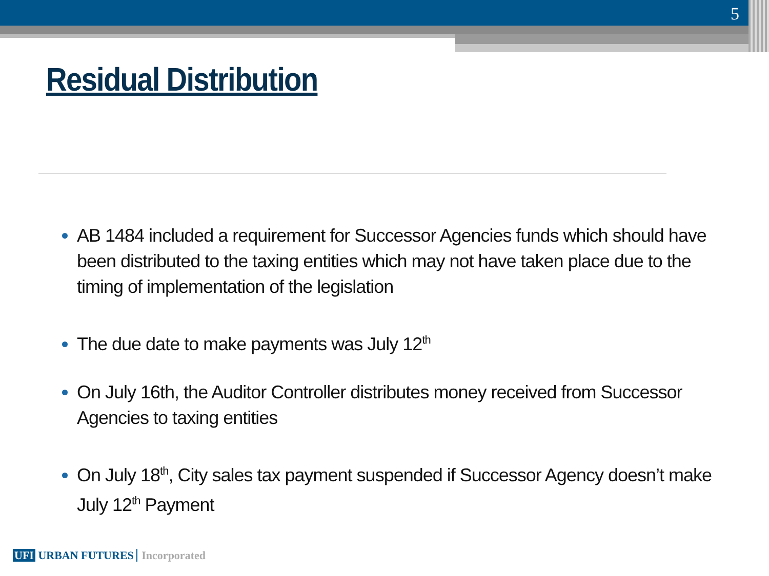5
Residual Distribution
AB 1484 included a requirement for Successor Agencies funds which should have been distributed to the taxing entities which may not have taken place due to the timing of implementation of the legislation
The due date to make payments was July 12<sup>th</sup>
On July 16th, the Auditor Controller distributes money received from Successor Agencies to taxing entities
On July 18<sup>th</sup>, City sales tax payment suspended if Successor Agency doesn’t make July 12<sup>th</sup> Payment
UFI URBAN FUTURES Incorporated